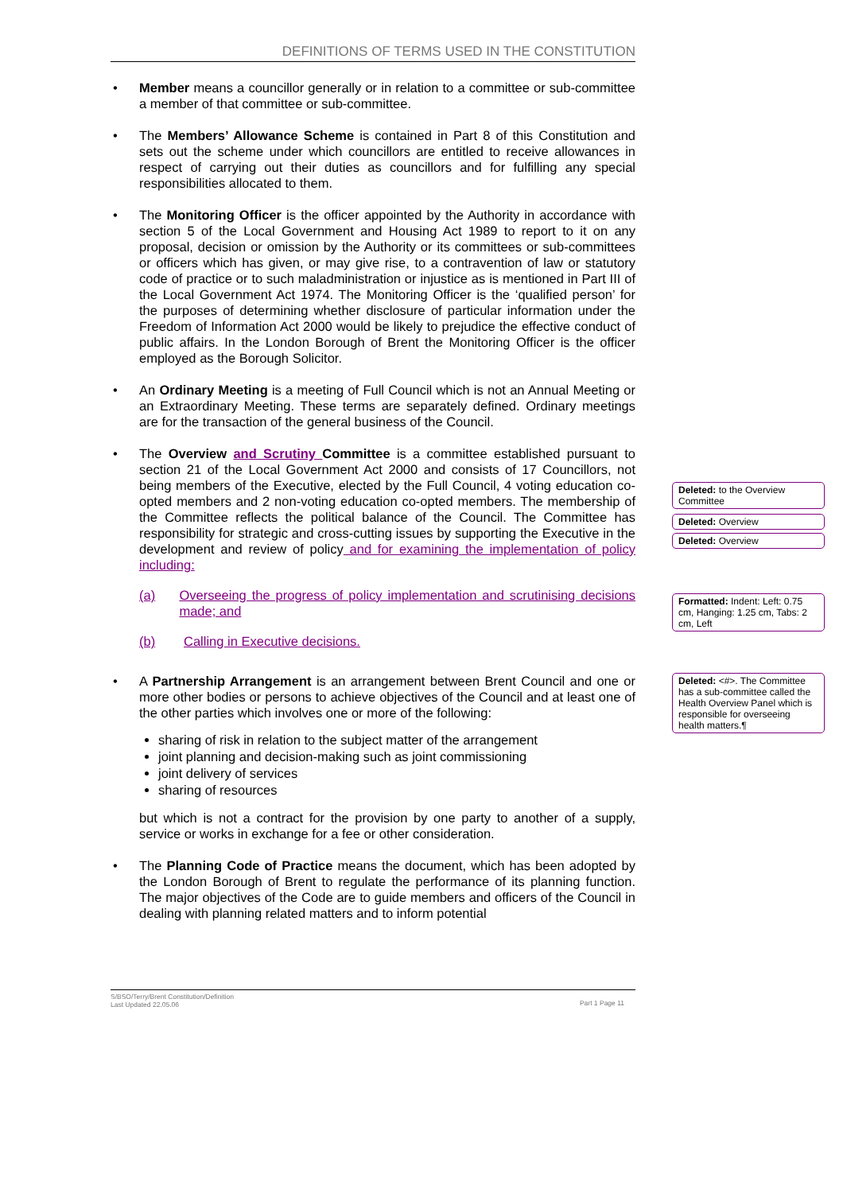DEFINITIONS OF TERMS USED IN THE CONSTITUTION
• Member means a councillor generally or in relation to a committee or sub-committee a member of that committee or sub-committee.
• The Members’ Allowance Scheme is contained in Part 8 of this Constitution and sets out the scheme under which councillors are entitled to receive allowances in respect of carrying out their duties as councillors and for fulfilling any special responsibilities allocated to them.
• The Monitoring Officer is the officer appointed by the Authority in accordance with section 5 of the Local Government and Housing Act 1989 to report to it on any proposal, decision or omission by the Authority or its committees or sub-committees or officers which has given, or may give rise, to a contravention of law or statutory code of practice or to such maladministration or injustice as is mentioned in Part III of the Local Government Act 1974. The Monitoring Officer is the ‘qualified person’ for the purposes of determining whether disclosure of particular information under the Freedom of Information Act 2000 would be likely to prejudice the effective conduct of public affairs. In the London Borough of Brent the Monitoring Officer is the officer employed as the Borough Solicitor.
• An Ordinary Meeting is a meeting of Full Council which is not an Annual Meeting or an Extraordinary Meeting. These terms are separately defined. Ordinary meetings are for the transaction of the general business of the Council.
• The Overview and Scrutiny Committee is a committee established pursuant to section 21 of the Local Government Act 2000 and consists of 17 Councillors, not being members of the Executive, elected by the Full Council, 4 voting education co-opted members and 2 non-voting education co-opted members. The membership of the Committee reflects the political balance of the Council. The Committee has responsibility for strategic and cross-cutting issues by supporting the Executive in the development and review of policy and for examining the implementation of policy including:
(a) Overseeing the progress of policy implementation and scrutinising decisions made; and
(b) Calling in Executive decisions.
• A Partnership Arrangement is an arrangement between Brent Council and one or more other bodies or persons to achieve objectives of the Council and at least one of the other parties which involves one or more of the following:
sharing of risk in relation to the subject matter of the arrangement
joint planning and decision-making such as joint commissioning
joint delivery of services
sharing of resources
but which is not a contract for the provision by one party to another of a supply, service or works in exchange for a fee or other consideration.
• The Planning Code of Practice means the document, which has been adopted by the London Borough of Brent to regulate the performance of its planning function. The major objectives of the Code are to guide members and officers of the Council in dealing with planning related matters and to inform potential
Deleted: to the Overview Committee
Deleted: Overview
Deleted: Overview
Formatted: Indent: Left: 0.75 cm, Hanging: 1.25 cm, Tabs: 2 cm, Left
Deleted: <#>. The Committee has a sub-committee called the Health Overview Panel which is responsible for overseeing health matters.¶
S/BSO/Terry/Brent Constitution/Definition
Last Updated 22.05.06
Part 1 Page 11